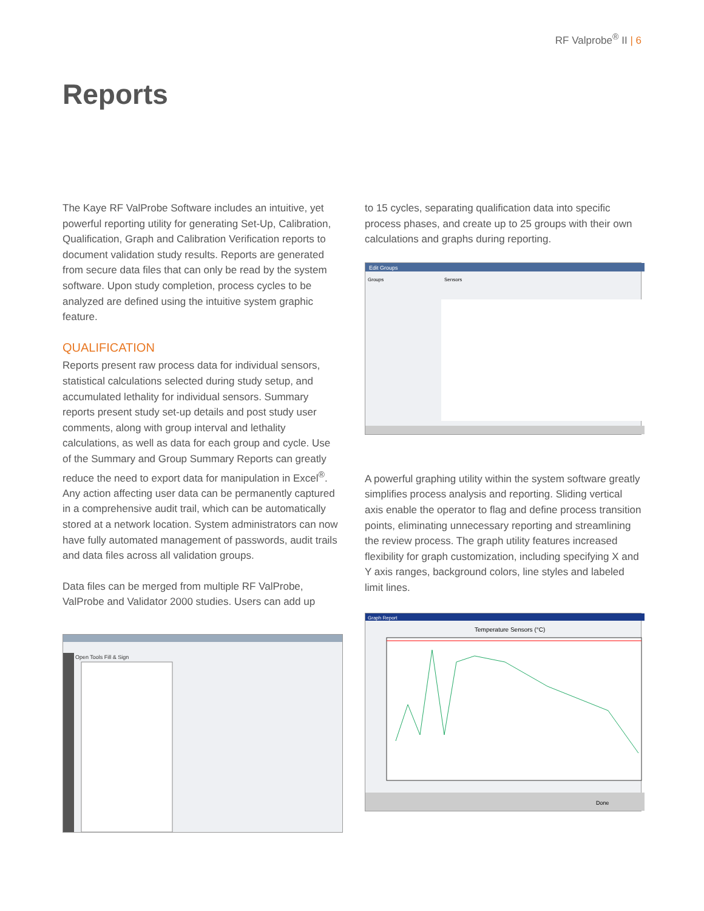RF Valprobe<sup>®</sup> II | 6
Reports
The Kaye RF ValProbe Software includes an intuitive, yet powerful reporting utility for generating Set-Up, Calibration, Qualification, Graph and Calibration Verification reports to document validation study results. Reports are generated from secure data files that can only be read by the system software. Upon study completion, process cycles to be analyzed are defined using the intuitive system graphic feature.
QUALIFICATION
Reports present raw process data for individual sensors, statistical calculations selected during study setup, and accumulated lethality for individual sensors. Summary reports present study set-up details and post study user comments, along with group interval and lethality calculations, as well as data for each group and cycle. Use of the Summary and Group Summary Reports can greatly reduce the need to export data for manipulation in Excel<sup>®</sup>. Any action affecting user data can be permanently captured in a comprehensive audit trail, which can be automatically stored at a network location. System administrators can now have fully automated management of passwords, audit trails and data files across all validation groups.
Data files can be merged from multiple RF ValProbe, ValProbe and Validator 2000 studies. Users can add up
Open Tools Fill & Sign
to 15 cycles, separating qualification data into specific process phases, and create up to 25 groups with their own calculations and graphs during reporting.
Edit Groups
Sensors
Groups
A powerful graphing utility within the system software greatly simplifies process analysis and reporting. Sliding vertical axis enable the operator to flag and define process transition points, eliminating unnecessary reporting and streamlining the review process. The graph utility features increased flexibility for graph customization, including specifying X and Y axis ranges, background colors, line styles and labeled limit lines.
Graph Report
Temperature Sensors (°C)
Done